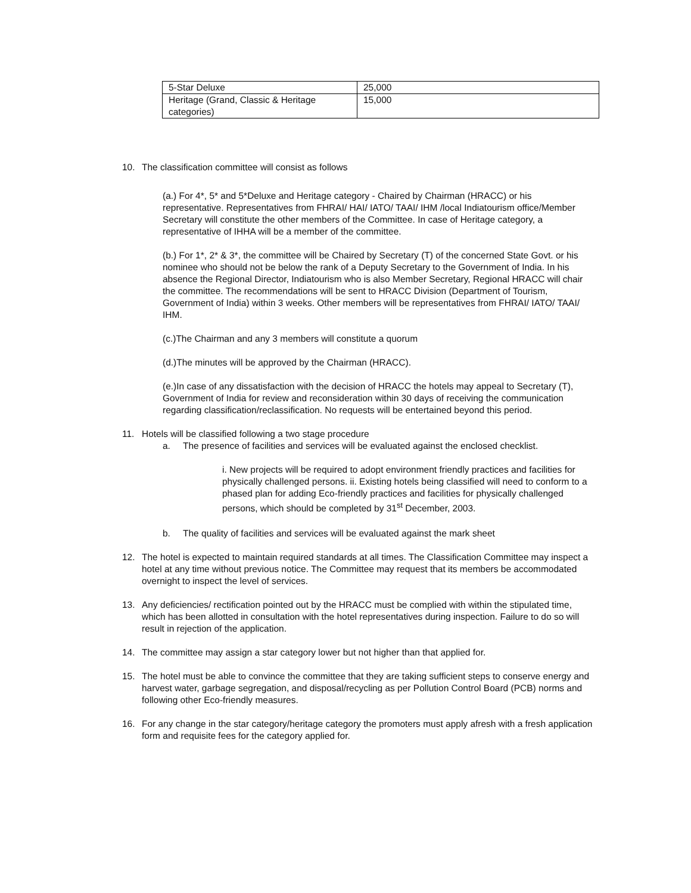| 5-Star Deluxe | 25,000 |
| Heritage (Grand, Classic & Heritage categories) | 15,000 |
10. The classification committee will consist as follows
(a.) For 4*, 5* and 5*Deluxe and Heritage category - Chaired by Chairman (HRACC) or his representative. Representatives from FHRAI/ HAI/ IATO/ TAAI/ IHM /local Indiatourism office/Member Secretary will constitute the other members of the Committee. In case of Heritage category, a representative of IHHA will be a member of the committee.
(b.) For 1*, 2* & 3*, the committee will be Chaired by Secretary (T) of the concerned State Govt. or his nominee who should not be below the rank of a Deputy Secretary to the Government of India. In his absence the Regional Director, Indiatourism who is also Member Secretary, Regional HRACC will chair the committee. The recommendations will be sent to HRACC Division (Department of Tourism, Government of India) within 3 weeks. Other members will be representatives from FHRAI/ IATO/ TAAI/ IHM.
(c.)The Chairman and any 3 members will constitute a quorum
(d.)The minutes will be approved by the Chairman (HRACC).
(e.)In case of any dissatisfaction with the decision of HRACC the hotels may appeal to Secretary (T), Government of India for review and reconsideration within 30 days of receiving the communication regarding classification/reclassification. No requests will be entertained beyond this period.
11. Hotels will be classified following a two stage procedure
a. The presence of facilities and services will be evaluated against the enclosed checklist.
i. New projects will be required to adopt environment friendly practices and facilities for physically challenged persons. ii. Existing hotels being classified will need to conform to a phased plan for adding Eco-friendly practices and facilities for physically challenged persons, which should be completed by 31<sup>st</sup> December, 2003.
b. The quality of facilities and services will be evaluated against the mark sheet
12. The hotel is expected to maintain required standards at all times. The Classification Committee may inspect a hotel at any time without previous notice. The Committee may request that its members be accommodated overnight to inspect the level of services.
13. Any deficiencies/ rectification pointed out by the HRACC must be complied with within the stipulated time, which has been allotted in consultation with the hotel representatives during inspection. Failure to do so will result in rejection of the application.
14. The committee may assign a star category lower but not higher than that applied for.
15. The hotel must be able to convince the committee that they are taking sufficient steps to conserve energy and harvest water, garbage segregation, and disposal/recycling as per Pollution Control Board (PCB) norms and following other Eco-friendly measures.
16. For any change in the star category/heritage category the promoters must apply afresh with a fresh application form and requisite fees for the category applied for.